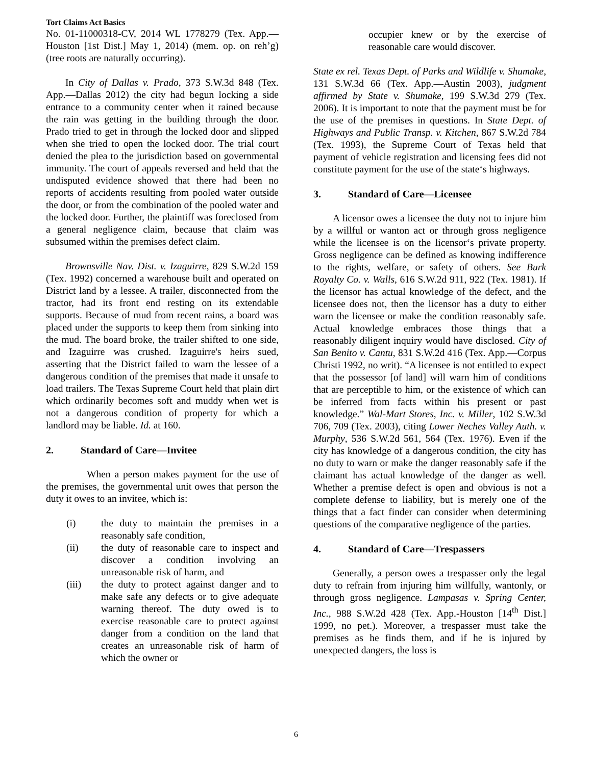Tort Claims Act Basics
No. 01-11000318-CV, 2014 WL 1778279 (Tex. App.—Houston [1st Dist.] May 1, 2014) (mem. op. on reh’g)(tree roots are naturally occurring).
In City of Dallas v. Prado, 373 S.W.3d 848 (Tex. App.—Dallas 2012) the city had begun locking a side entrance to a community center when it rained because the rain was getting in the building through the door. Prado tried to get in through the locked door and slipped when she tried to open the locked door. The trial court denied the plea to the jurisdiction based on governmental immunity. The court of appeals reversed and held that the undisputed evidence showed that there had been no reports of accidents resulting from pooled water outside the door, or from the combination of the pooled water and the locked door. Further, the plaintiff was foreclosed from a general negligence claim, because that claim was subsumed within the premises defect claim.
Brownsville Nav. Dist. v. Izaguirre, 829 S.W.2d 159 (Tex. 1992) concerned a warehouse built and operated on District land by a lessee. A trailer, disconnected from the tractor, had its front end resting on its extendable supports. Because of mud from recent rains, a board was placed under the supports to keep them from sinking into the mud. The board broke, the trailer shifted to one side, and Izaguirre was crushed. Izaguirre's heirs sued, asserting that the District failed to warn the lessee of a dangerous condition of the premises that made it unsafe to load trailers. The Texas Supreme Court held that plain dirt which ordinarily becomes soft and muddy when wet is not a dangerous condition of property for which a landlord may be liable. Id. at 160.
2. Standard of Care—Invitee
When a person makes payment for the use of the premises, the governmental unit owes that person the duty it owes to an invitee, which is:
(i) the duty to maintain the premises in a reasonably safe condition,
(ii) the duty of reasonable care to inspect and discover a condition involving an unreasonable risk of harm, and
(iii) the duty to protect against danger and to make safe any defects or to give adequate warning thereof. The duty owed is to exercise reasonable care to protect against danger from a condition on the land that creates an unreasonable risk of harm of which the owner or
occupier knew or by the exercise of reasonable care would discover.
State ex rel. Texas Dept. of Parks and Wildlife v. Shumake, 131 S.W.3d 66 (Tex. App.—Austin 2003), judgment affirmed by State v. Shumake, 199 S.W.3d 279 (Tex. 2006). It is important to note that the payment must be for the use of the premises in questions. In State Dept. of Highways and Public Transp. v. Kitchen, 867 S.W.2d 784 (Tex. 1993), the Supreme Court of Texas held that payment of vehicle registration and licensing fees did not constitute payment for the use of the state‘s highways.
3. Standard of Care—Licensee
A licensor owes a licensee the duty not to injure him by a willful or wanton act or through gross negligence while the licensee is on the licensor‘s private property. Gross negligence can be defined as knowing indifference to the rights, welfare, or safety of others. See Burk Royalty Co. v. Walls, 616 S.W.2d 911, 922 (Tex. 1981). If the licensor has actual knowledge of the defect, and the licensee does not, then the licensor has a duty to either warn the licensee or make the condition reasonably safe. Actual knowledge embraces those things that a reasonably diligent inquiry would have disclosed. City of San Benito v. Cantu, 831 S.W.2d 416 (Tex. App.—Corpus Christi 1992, no writ). “A licensee is not entitled to expect that the possessor [of land] will warn him of conditions that are perceptible to him, or the existence of which can be inferred from facts within his present or past knowledge.” Wal-Mart Stores, Inc. v. Miller, 102 S.W.3d 706, 709 (Tex. 2003), citing Lower Neches Valley Auth. v. Murphy, 536 S.W.2d 561, 564 (Tex. 1976). Even if the city has knowledge of a dangerous condition, the city has no duty to warn or make the danger reasonably safe if the claimant has actual knowledge of the danger as well. Whether a premise defect is open and obvious is not a complete defense to liability, but is merely one of the things that a fact finder can consider when determining questions of the comparative negligence of the parties.
4. Standard of Care—Trespassers
Generally, a person owes a trespasser only the legal duty to refrain from injuring him willfully, wantonly, or through gross negligence. Lampasas v. Spring Center, Inc., 988 S.W.2d 428 (Tex. App.-Houston [14<sup>th</sup> Dist.] 1999, no pet.). Moreover, a trespasser must take the premises as he finds them, and if he is injured by unexpected dangers, the loss is
6